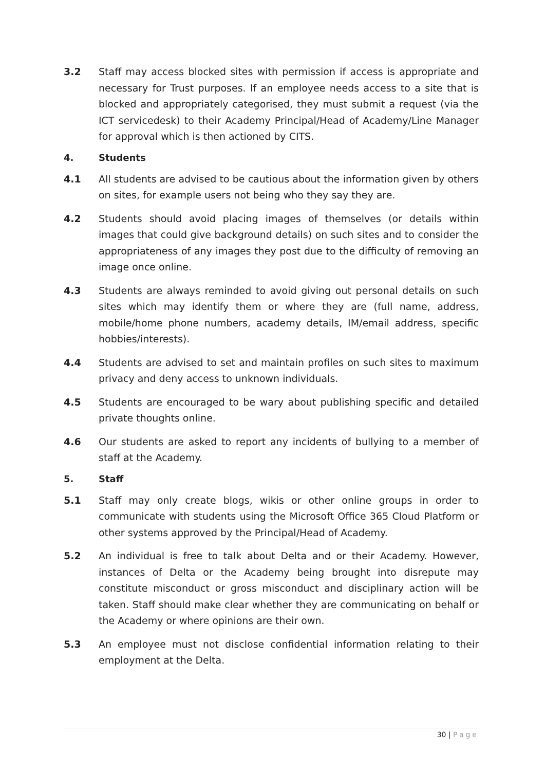3.2 Staff may access blocked sites with permission if access is appropriate and necessary for Trust purposes. If an employee needs access to a site that is blocked and appropriately categorised, they must submit a request (via the ICT servicedesk) to their Academy Principal/Head of Academy/Line Manager for approval which is then actioned by CITS.
4. Students
4.1 All students are advised to be cautious about the information given by others on sites, for example users not being who they say they are.
4.2 Students should avoid placing images of themselves (or details within images that could give background details) on such sites and to consider the appropriateness of any images they post due to the difficulty of removing an image once online.
4.3 Students are always reminded to avoid giving out personal details on such sites which may identify them or where they are (full name, address, mobile/home phone numbers, academy details, IM/email address, specific hobbies/interests).
4.4 Students are advised to set and maintain profiles on such sites to maximum privacy and deny access to unknown individuals.
4.5 Students are encouraged to be wary about publishing specific and detailed private thoughts online.
4.6 Our students are asked to report any incidents of bullying to a member of staff at the Academy.
5. Staff
5.1 Staff may only create blogs, wikis or other online groups in order to communicate with students using the Microsoft Office 365 Cloud Platform or other systems approved by the Principal/Head of Academy.
5.2 An individual is free to talk about Delta and or their Academy. However, instances of Delta or the Academy being brought into disrepute may constitute misconduct or gross misconduct and disciplinary action will be taken. Staff should make clear whether they are communicating on behalf or the Academy or where opinions are their own.
5.3 An employee must not disclose confidential information relating to their employment at the Delta.
30 | Page